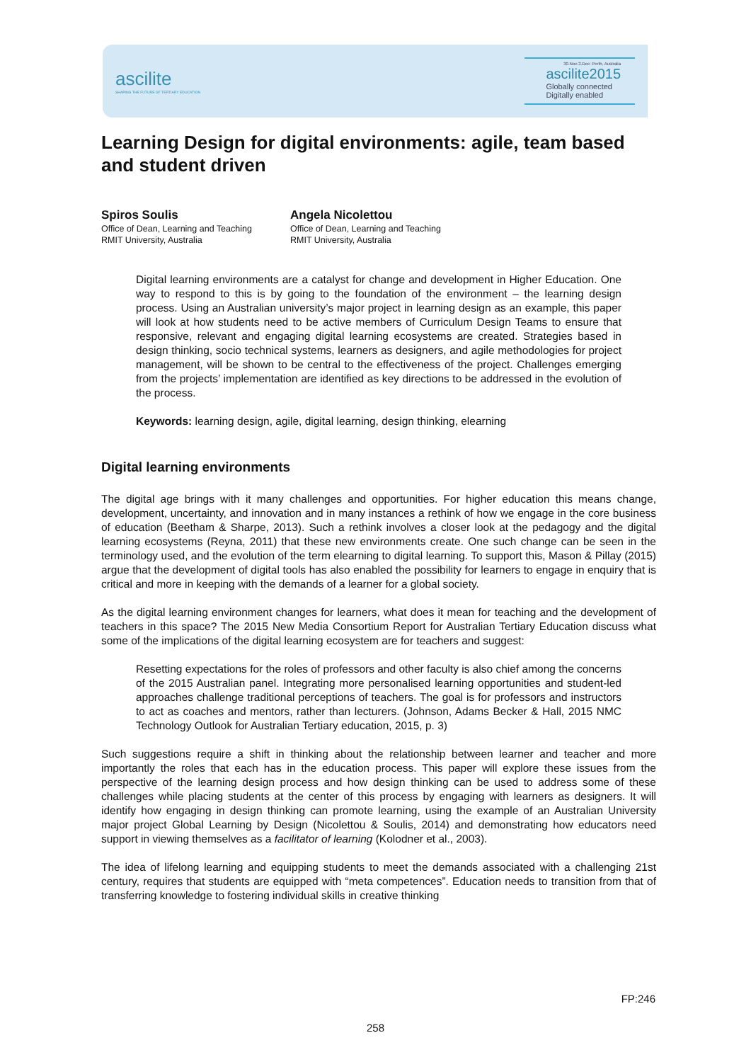ascilite
SHAPING THE FUTURE OF TERTIARY EDUCATION
30.Nov-3.Dec: Perth, Australia
ascilite2015
Globally connected
Digitally enabled
Learning Design for digital environments: agile, team based and student driven
Spiros Soulis
Office of Dean, Learning and Teaching
RMIT University, Australia
Angela Nicolettou
Office of Dean, Learning and Teaching
RMIT University, Australia
Digital learning environments are a catalyst for change and development in Higher Education. One way to respond to this is by going to the foundation of the environment – the learning design process. Using an Australian university’s major project in learning design as an example, this paper will look at how students need to be active members of Curriculum Design Teams to ensure that responsive, relevant and engaging digital learning ecosystems are created. Strategies based in design thinking, socio technical systems, learners as designers, and agile methodologies for project management, will be shown to be central to the effectiveness of the project. Challenges emerging from the projects’ implementation are identified as key directions to be addressed in the evolution of the process.
Keywords: learning design, agile, digital learning, design thinking, elearning
Digital learning environments
The digital age brings with it many challenges and opportunities. For higher education this means change, development, uncertainty, and innovation and in many instances a rethink of how we engage in the core business of education (Beetham & Sharpe, 2013). Such a rethink involves a closer look at the pedagogy and the digital learning ecosystems (Reyna, 2011) that these new environments create. One such change can be seen in the terminology used, and the evolution of the term elearning to digital learning. To support this, Mason & Pillay (2015) argue that the development of digital tools has also enabled the possibility for learners to engage in enquiry that is critical and more in keeping with the demands of a learner for a global society.
As the digital learning environment changes for learners, what does it mean for teaching and the development of teachers in this space? The 2015 New Media Consortium Report for Australian Tertiary Education discuss what some of the implications of the digital learning ecosystem are for teachers and suggest:
Resetting expectations for the roles of professors and other faculty is also chief among the concerns of the 2015 Australian panel. Integrating more personalised learning opportunities and student-led approaches challenge traditional perceptions of teachers. The goal is for professors and instructors to act as coaches and mentors, rather than lecturers. (Johnson, Adams Becker & Hall, 2015 NMC Technology Outlook for Australian Tertiary education, 2015, p. 3)
Such suggestions require a shift in thinking about the relationship between learner and teacher and more importantly the roles that each has in the education process. This paper will explore these issues from the perspective of the learning design process and how design thinking can be used to address some of these challenges while placing students at the center of this process by engaging with learners as designers. It will identify how engaging in design thinking can promote learning, using the example of an Australian University major project Global Learning by Design (Nicolettou & Soulis, 2014) and demonstrating how educators need support in viewing themselves as a facilitator of learning (Kolodner et al., 2003).
The idea of lifelong learning and equipping students to meet the demands associated with a challenging 21st century, requires that students are equipped with “meta competences”. Education needs to transition from that of transferring knowledge to fostering individual skills in creative thinking
FP:246
258